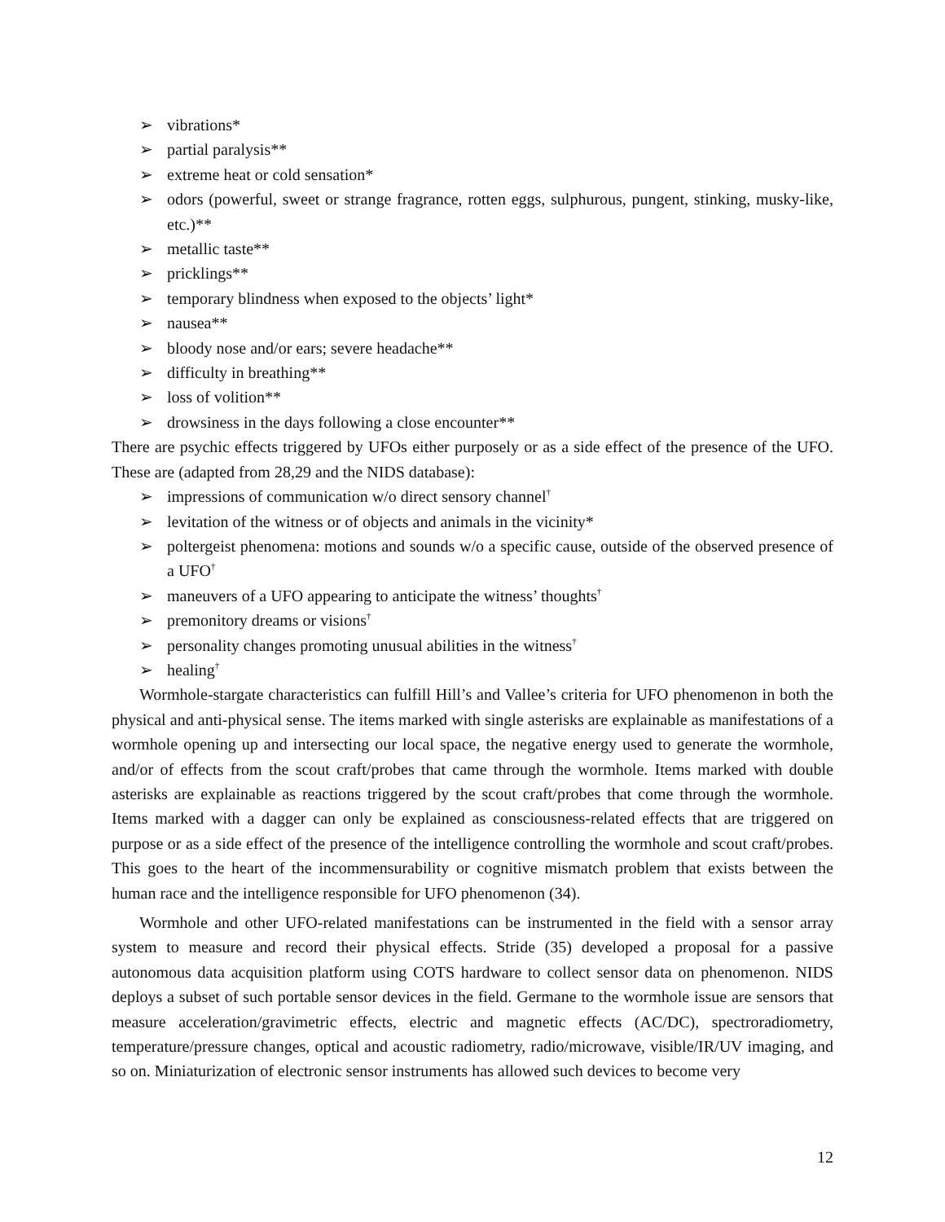➢ vibrations*
➢ partial paralysis**
➢ extreme heat or cold sensation*
➢ odors (powerful, sweet or strange fragrance, rotten eggs, sulphurous, pungent, stinking, musky-like, etc.)**
➢ metallic taste**
➢ pricklings**
➢ temporary blindness when exposed to the objects’ light*
➢ nausea**
➢ bloody nose and/or ears; severe headache**
➢ difficulty in breathing**
➢ loss of volition**
➢ drowsiness in the days following a close encounter**
There are psychic effects triggered by UFOs either purposely or as a side effect of the presence of the UFO. These are (adapted from 28,29 and the NIDS database):
➢ impressions of communication w/o direct sensory channel<sup>†</sup>
➢ levitation of the witness or of objects and animals in the vicinity*
➢ poltergeist phenomena: motions and sounds w/o a specific cause, outside of the observed presence of a UFO<sup>†</sup>
➢ maneuvers of a UFO appearing to anticipate the witness’ thoughts<sup>†</sup>
➢ premonitory dreams or visions<sup>†</sup>
➢ personality changes promoting unusual abilities in the witness<sup>†</sup>
➢ healing<sup>†</sup>
Wormhole-stargate characteristics can fulfill Hill’s and Vallee’s criteria for UFO phenomenon in both the physical and anti-physical sense. The items marked with single asterisks are explainable as manifestations of a wormhole opening up and intersecting our local space, the negative energy used to generate the wormhole, and/or of effects from the scout craft/probes that came through the wormhole. Items marked with double asterisks are explainable as reactions triggered by the scout craft/probes that come through the wormhole. Items marked with a dagger can only be explained as consciousness-related effects that are triggered on purpose or as a side effect of the presence of the intelligence controlling the wormhole and scout craft/probes. This goes to the heart of the incommensurability or cognitive mismatch problem that exists between the human race and the intelligence responsible for UFO phenomenon (34).
Wormhole and other UFO-related manifestations can be instrumented in the field with a sensor array system to measure and record their physical effects. Stride (35) developed a proposal for a passive autonomous data acquisition platform using COTS hardware to collect sensor data on phenomenon. NIDS deploys a subset of such portable sensor devices in the field. Germane to the wormhole issue are sensors that measure acceleration/gravimetric effects, electric and magnetic effects (AC/DC), spectroradiometry, temperature/pressure changes, optical and acoustic radiometry, radio/microwave, visible/IR/UV imaging, and so on. Miniaturization of electronic sensor instruments has allowed such devices to become very
12